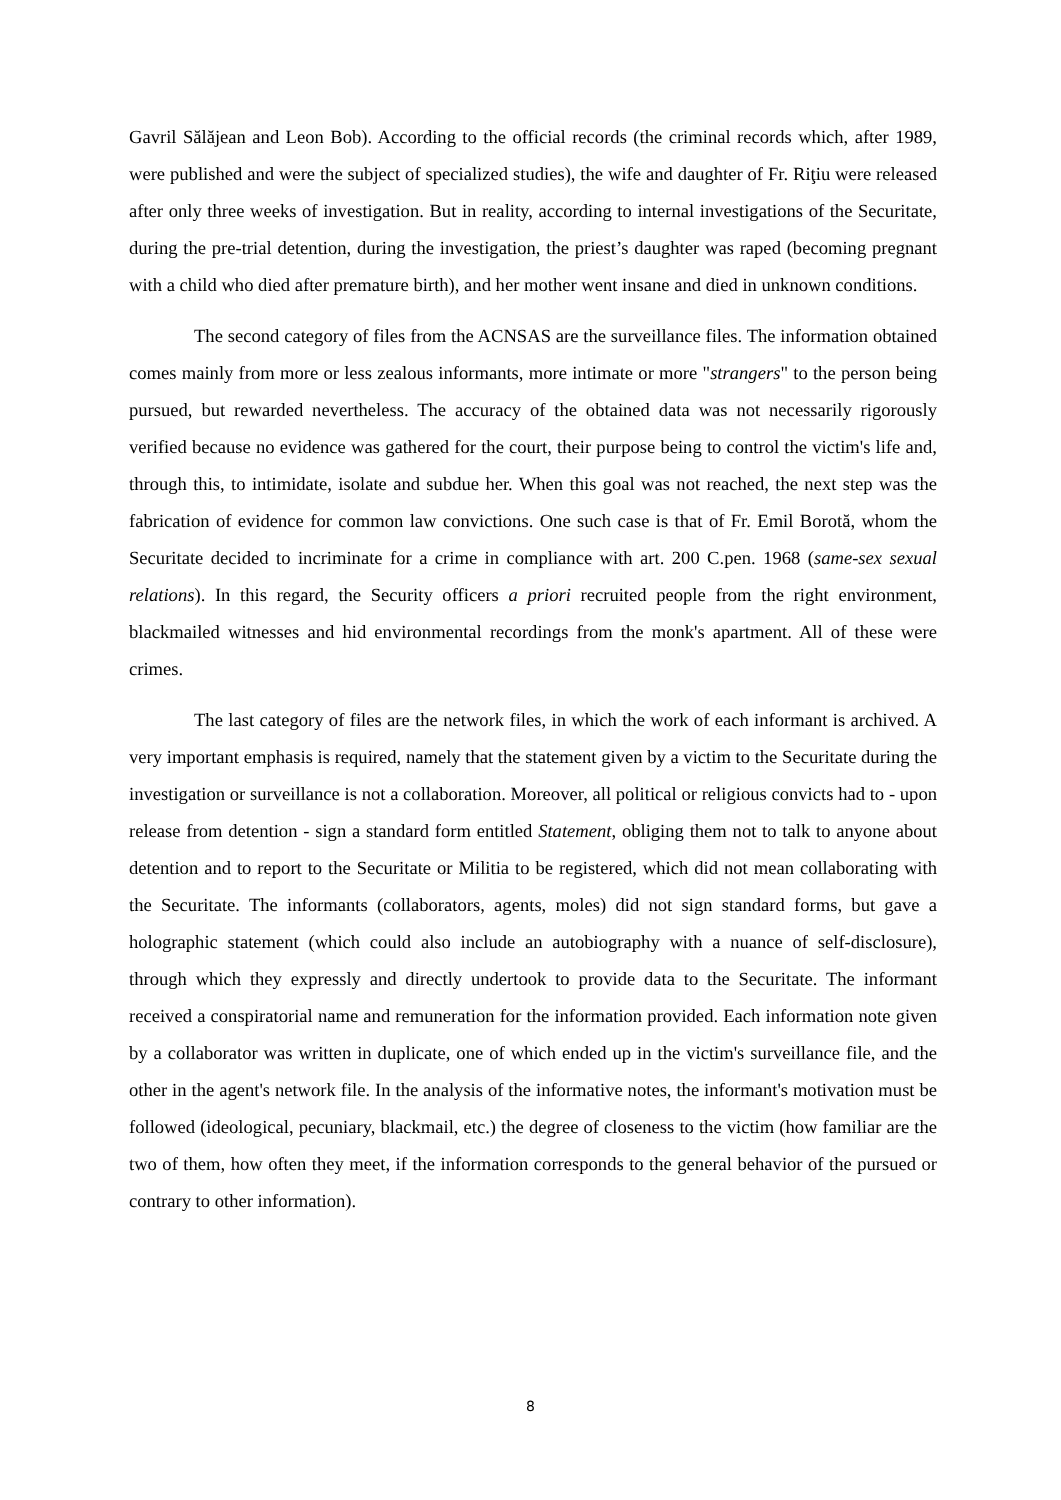Gavril Sălăjean and Leon Bob). According to the official records (the criminal records which, after 1989, were published and were the subject of specialized studies), the wife and daughter of Fr. Riţiu were released after only three weeks of investigation. But in reality, according to internal investigations of the Securitate, during the pre-trial detention, during the investigation, the priest’s daughter was raped (becoming pregnant with a child who died after premature birth), and her mother went insane and died in unknown conditions.
The second category of files from the ACNSAS are the surveillance files. The information obtained comes mainly from more or less zealous informants, more intimate or more "strangers" to the person being pursued, but rewarded nevertheless. The accuracy of the obtained data was not necessarily rigorously verified because no evidence was gathered for the court, their purpose being to control the victim's life and, through this, to intimidate, isolate and subdue her. When this goal was not reached, the next step was the fabrication of evidence for common law convictions. One such case is that of Fr. Emil Borotă, whom the Securitate decided to incriminate for a crime in compliance with art. 200 C.pen. 1968 (same-sex sexual relations). In this regard, the Security officers a priori recruited people from the right environment, blackmailed witnesses and hid environmental recordings from the monk's apartment. All of these were crimes.
The last category of files are the network files, in which the work of each informant is archived. A very important emphasis is required, namely that the statement given by a victim to the Securitate during the investigation or surveillance is not a collaboration. Moreover, all political or religious convicts had to - upon release from detention - sign a standard form entitled Statement, obliging them not to talk to anyone about detention and to report to the Securitate or Militia to be registered, which did not mean collaborating with the Securitate. The informants (collaborators, agents, moles) did not sign standard forms, but gave a holographic statement (which could also include an autobiography with a nuance of self-disclosure), through which they expressly and directly undertook to provide data to the Securitate. The informant received a conspiratorial name and remuneration for the information provided. Each information note given by a collaborator was written in duplicate, one of which ended up in the victim's surveillance file, and the other in the agent's network file. In the analysis of the informative notes, the informant's motivation must be followed (ideological, pecuniary, blackmail, etc.) the degree of closeness to the victim (how familiar are the two of them, how often they meet, if the information corresponds to the general behavior of the pursued or contrary to other information).
8